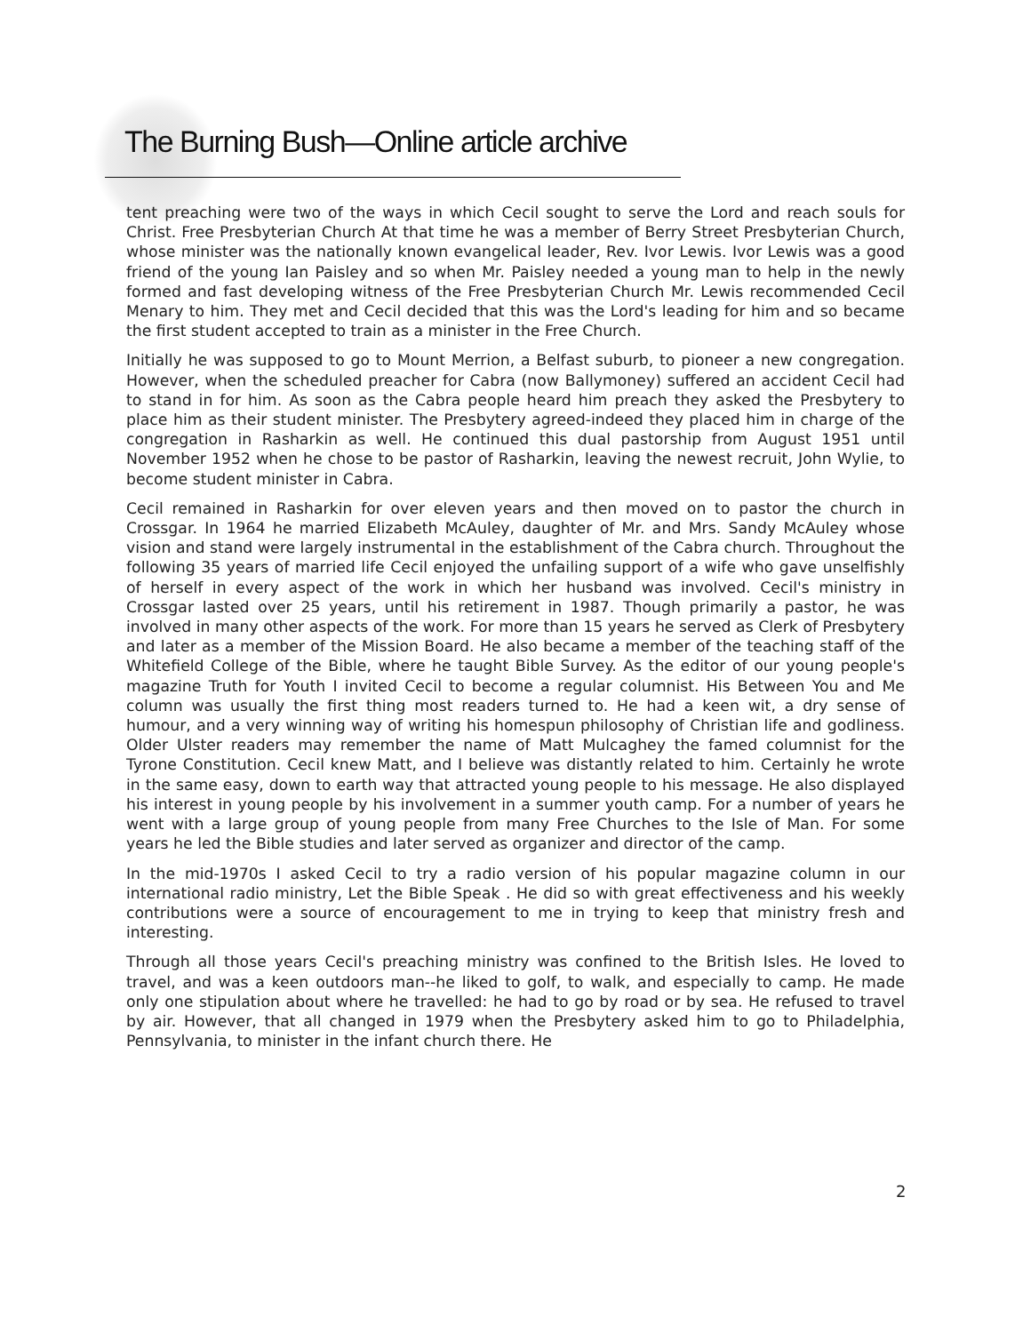The Burning Bush—Online article archive
tent preaching were two of the ways in which Cecil sought to serve the Lord and reach souls for Christ. Free Presbyterian Church At that time he was a member of Berry Street Presbyterian Church, whose minister was the nationally known evangelical leader, Rev. Ivor Lewis. Ivor Lewis was a good friend of the young Ian Paisley and so when Mr. Paisley needed a young man to help in the newly formed and fast developing witness of the Free Presbyterian Church Mr. Lewis recommended Cecil Menary to him. They met and Cecil decided that this was the Lord's leading for him and so became the first student accepted to train as a minister in the Free Church.
Initially he was supposed to go to Mount Merrion, a Belfast suburb, to pioneer a new congregation. However, when the scheduled preacher for Cabra (now Ballymoney) suffered an accident Cecil had to stand in for him. As soon as the Cabra people heard him preach they asked the Presbytery to place him as their student minister. The Presbytery agreed-indeed they placed him in charge of the congregation in Rasharkin as well. He continued this dual pastorship from August 1951 until November 1952 when he chose to be pastor of Rasharkin, leaving the newest recruit, John Wylie, to become student minister in Cabra.
Cecil remained in Rasharkin for over eleven years and then moved on to pastor the church in Crossgar. In 1964 he married Elizabeth McAuley, daughter of Mr. and Mrs. Sandy McAuley whose vision and stand were largely instrumental in the establishment of the Cabra church. Throughout the following 35 years of married life Cecil enjoyed the unfailing support of a wife who gave unselfishly of herself in every aspect of the work in which her husband was involved. Cecil's ministry in Crossgar lasted over 25 years, until his retirement in 1987. Though primarily a pastor, he was involved in many other aspects of the work. For more than 15 years he served as Clerk of Presbytery and later as a member of the Mission Board. He also became a member of the teaching staff of the Whitefield College of the Bible, where he taught Bible Survey. As the editor of our young people's magazine Truth for Youth I invited Cecil to become a regular columnist. His Between You and Me column was usually the first thing most readers turned to. He had a keen wit, a dry sense of humour, and a very winning way of writing his homespun philosophy of Christian life and godliness. Older Ulster readers may remember the name of Matt Mulcaghey the famed columnist for the Tyrone Constitution. Cecil knew Matt, and I believe was distantly related to him. Certainly he wrote in the same easy, down to earth way that attracted young people to his message. He also displayed his interest in young people by his involvement in a summer youth camp. For a number of years he went with a large group of young people from many Free Churches to the Isle of Man. For some years he led the Bible studies and later served as organizer and director of the camp.
In the mid-1970s I asked Cecil to try a radio version of his popular magazine column in our international radio ministry, Let the Bible Speak . He did so with great effectiveness and his weekly contributions were a source of encouragement to me in trying to keep that ministry fresh and interesting.
Through all those years Cecil's preaching ministry was confined to the British Isles. He loved to travel, and was a keen outdoors man--he liked to golf, to walk, and especially to camp. He made only one stipulation about where he travelled: he had to go by road or by sea. He refused to travel by air. However, that all changed in 1979 when the Presbytery asked him to go to Philadelphia, Pennsylvania, to minister in the infant church there. He
2